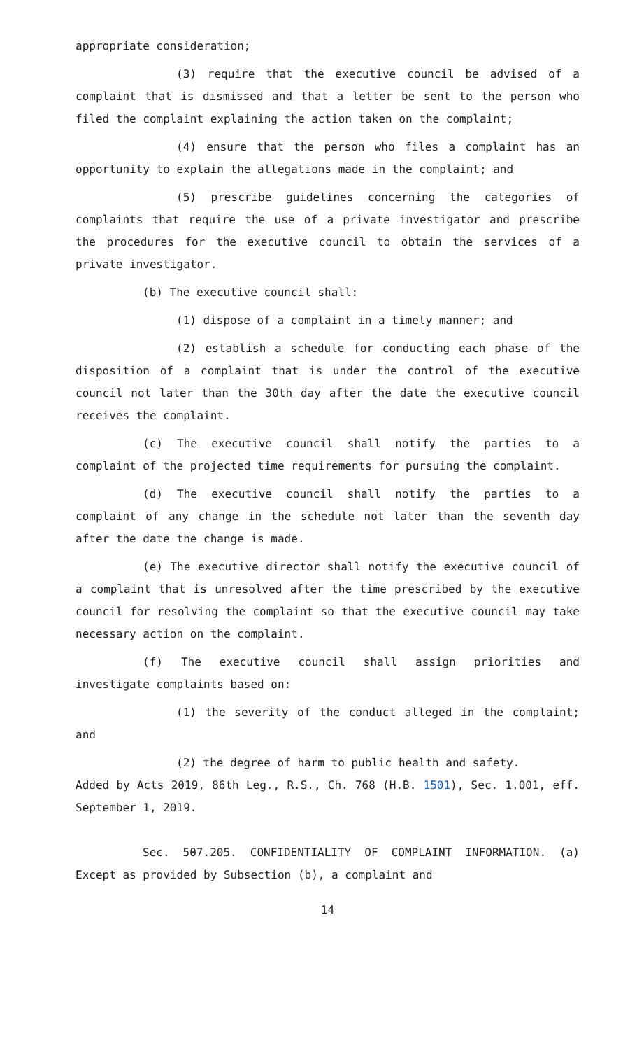appropriate consideration;
(3) require that the executive council be advised of a complaint that is dismissed and that a letter be sent to the person who filed the complaint explaining the action taken on the complaint;
(4) ensure that the person who files a complaint has an opportunity to explain the allegations made in the complaint; and
(5) prescribe guidelines concerning the categories of complaints that require the use of a private investigator and prescribe the procedures for the executive council to obtain the services of a private investigator.
(b) The executive council shall:
(1) dispose of a complaint in a timely manner; and
(2) establish a schedule for conducting each phase of the disposition of a complaint that is under the control of the executive council not later than the 30th day after the date the executive council receives the complaint.
(c) The executive council shall notify the parties to a complaint of the projected time requirements for pursuing the complaint.
(d) The executive council shall notify the parties to a complaint of any change in the schedule not later than the seventh day after the date the change is made.
(e) The executive director shall notify the executive council of a complaint that is unresolved after the time prescribed by the executive council for resolving the complaint so that the executive council may take necessary action on the complaint.
(f) The executive council shall assign priorities and investigate complaints based on:
(1) the severity of the conduct alleged in the complaint; and
(2) the degree of harm to public health and safety.
Added by Acts 2019, 86th Leg., R.S., Ch. 768 (H.B. 1501), Sec. 1.001, eff. September 1, 2019.
Sec. 507.205. CONFIDENTIALITY OF COMPLAINT INFORMATION. (a) Except as provided by Subsection (b), a complaint and
14